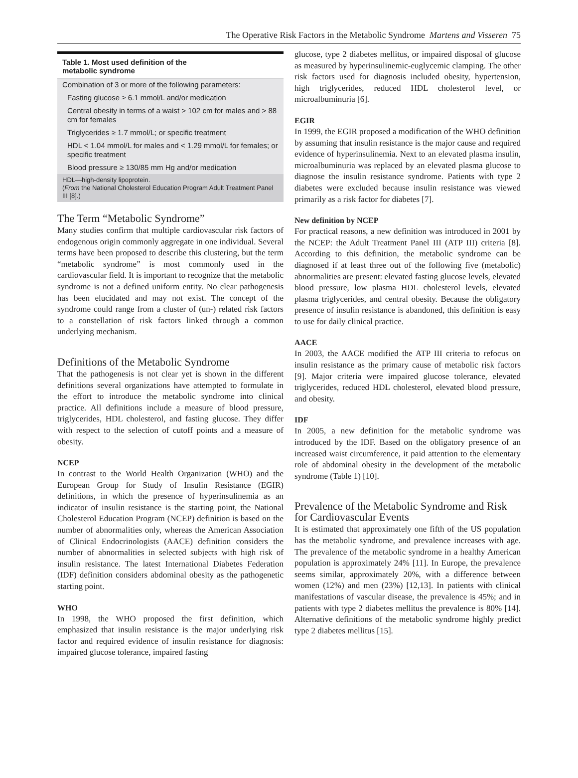The Operative Risk Factors in the Metabolic Syndrome Martens and Visseren 75
Table 1. Most used definition of the
metabolic syndrome
| Combination of 3 or more of the following parameters: |
| Fasting glucose ≥ 6.1 mmol/L and/or medication |
| Central obesity in terms of a waist > 102 cm for males and > 88 cm for females |
| Triglycerides ≥ 1.7 mmol/L; or specific treatment |
| HDL < 1.04 mmol/L for males and < 1.29 mmol/L for females; or specific treatment |
| Blood pressure ≥ 130/85 mm Hg and/or medication |
| HDL—high-density lipoprotein. ( From the National Cholesterol Education Program Adult Treatment Panel III [8].) |
The Term “Metabolic Syndrome”
Many studies confirm that multiple cardiovascular risk factors of endogenous origin commonly aggregate in one individual. Several terms have been proposed to describe this clustering, but the term “metabolic syndrome” is most commonly used in the cardiovascular field. It is important to recognize that the metabolic syndrome is not a defined uniform entity. No clear pathogenesis has been elucidated and may not exist. The concept of the syndrome could range from a cluster of (un-) related risk factors to a constellation of risk factors linked through a common underlying mechanism.
Definitions of the Metabolic Syndrome
That the pathogenesis is not clear yet is shown in the different definitions several organizations have attempted to formulate in the effort to introduce the metabolic syndrome into clinical practice. All definitions include a measure of blood pressure, triglycerides, HDL cholesterol, and fasting glucose. They differ with respect to the selection of cutoff points and a measure of obesity.
NCEP
In contrast to the World Health Organization (WHO) and the European Group for Study of Insulin Resistance (EGIR) definitions, in which the presence of hyperinsulinemia as an indicator of insulin resistance is the starting point, the National Cholesterol Education Program (NCEP) definition is based on the number of abnormalities only, whereas the American Association of Clinical Endocrinologists (AACE) definition considers the number of abnormalities in selected subjects with high risk of insulin resistance. The latest International Diabetes Federation (IDF) definition considers abdominal obesity as the pathogenetic starting point.
WHO
In 1998, the WHO proposed the first definition, which emphasized that insulin resistance is the major underlying risk factor and required evidence of insulin resistance for diagnosis: impaired glucose tolerance, impaired fasting
glucose, type 2 diabetes mellitus, or impaired disposal of glucose as measured by hyperinsulinemic-euglycemic clamping. The other risk factors used for diagnosis included obesity, hypertension, high triglycerides, reduced HDL cholesterol level, or microalbuminuria [6].
EGIR
In 1999, the EGIR proposed a modification of the WHO definition by assuming that insulin resistance is the major cause and required evidence of hyperinsulinemia. Next to an elevated plasma insulin, microalbuminuria was replaced by an elevated plasma glucose to diagnose the insulin resistance syndrome. Patients with type 2 diabetes were excluded because insulin resistance was viewed primarily as a risk factor for diabetes [7].
New definition by NCEP
For practical reasons, a new definition was introduced in 2001 by the NCEP: the Adult Treatment Panel III (ATP III) criteria [8]. According to this definition, the metabolic syndrome can be diagnosed if at least three out of the following five (metabolic) abnormalities are present: elevated fasting glucose levels, elevated blood pressure, low plasma HDL cholesterol levels, elevated plasma triglycerides, and central obesity. Because the obligatory presence of insulin resistance is abandoned, this definition is easy to use for daily clinical practice.
AACE
In 2003, the AACE modified the ATP III criteria to refocus on insulin resistance as the primary cause of metabolic risk factors [9]. Major criteria were impaired glucose tolerance, elevated triglycerides, reduced HDL cholesterol, elevated blood pressure, and obesity.
IDF
In 2005, a new definition for the metabolic syndrome was introduced by the IDF. Based on the obligatory presence of an increased waist circumference, it paid attention to the elementary role of abdominal obesity in the development of the metabolic syndrome (Table 1) [10].
Prevalence of the Metabolic Syndrome and Risk for Cardiovascular Events
It is estimated that approximately one fifth of the US population has the metabolic syndrome, and prevalence increases with age. The prevalence of the metabolic syndrome in a healthy American population is approximately 24% [11]. In Europe, the prevalence seems similar, approximately 20%, with a difference between women (12%) and men (23%) [12,13]. In patients with clinical manifestations of vascular disease, the prevalence is 45%; and in patients with type 2 diabetes mellitus the prevalence is 80% [14]. Alternative definitions of the metabolic syndrome highly predict type 2 diabetes mellitus [15].